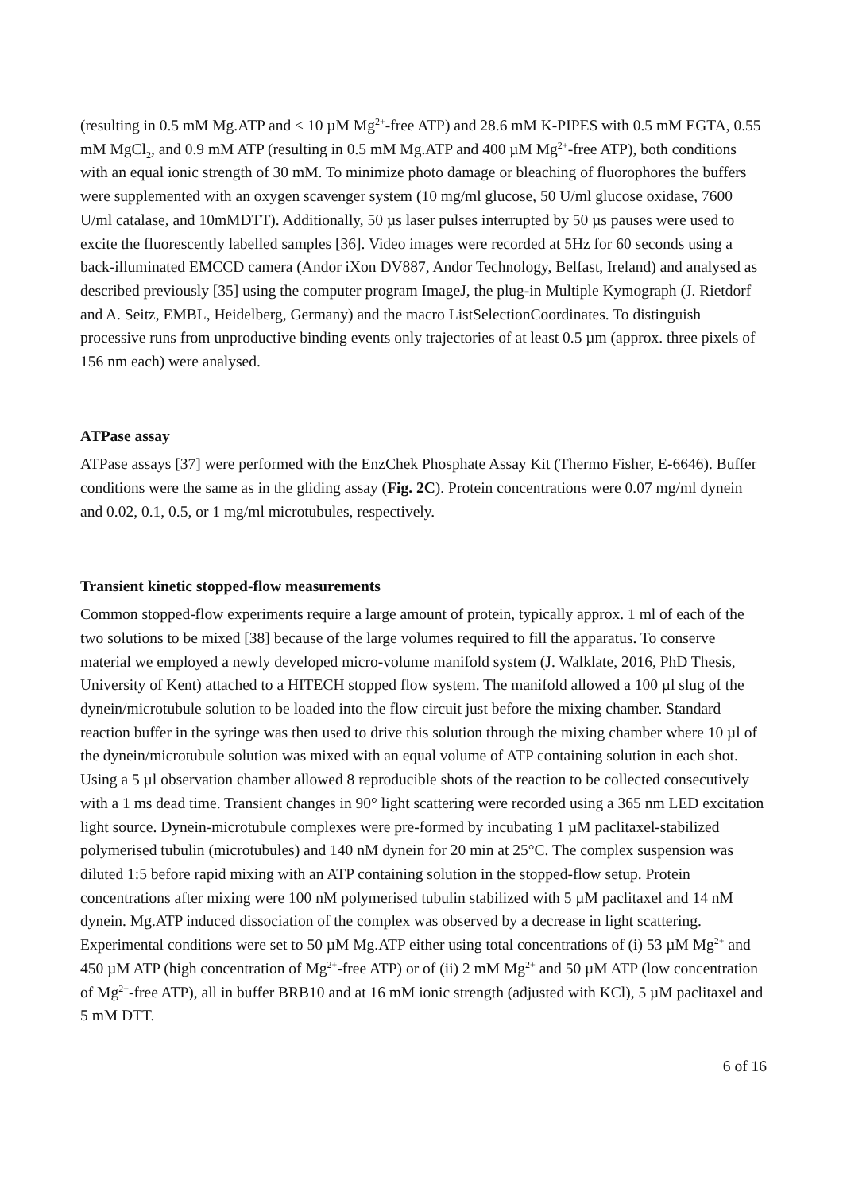(resulting in 0.5 mM Mg.ATP and < 10 µM Mg<sup>2+</sup>-free ATP) and 28.6 mM K-PIPES with 0.5 mM EGTA, 0.55 mM MgCl<sub>2</sub>, and 0.9 mM ATP (resulting in 0.5 mM Mg.ATP and 400 µM Mg<sup>2+</sup>-free ATP), both conditions with an equal ionic strength of 30 mM. To minimize photo damage or bleaching of fluorophores the buffers were supplemented with an oxygen scavenger system (10 mg/ml glucose, 50 U/ml glucose oxidase, 7600 U/ml catalase, and 10mMDTT). Additionally, 50 µs laser pulses interrupted by 50 µs pauses were used to excite the fluorescently labelled samples [36]. Video images were recorded at 5Hz for 60 seconds using a back-illuminated EMCCD camera (Andor iXon DV887, Andor Technology, Belfast, Ireland) and analysed as described previously [35] using the computer program ImageJ, the plug-in Multiple Kymograph (J. Rietdorf and A. Seitz, EMBL, Heidelberg, Germany) and the macro ListSelectionCoordinates. To distinguish processive runs from unproductive binding events only trajectories of at least 0.5 µm (approx. three pixels of 156 nm each) were analysed.
ATPase assay
ATPase assays [37] were performed with the EnzChek Phosphate Assay Kit (Thermo Fisher, E-6646). Buffer conditions were the same as in the gliding assay (Fig. 2C). Protein concentrations were 0.07 mg/ml dynein and 0.02, 0.1, 0.5, or 1 mg/ml microtubules, respectively.
Transient kinetic stopped-flow measurements
Common stopped-flow experiments require a large amount of protein, typically approx. 1 ml of each of the two solutions to be mixed [38] because of the large volumes required to fill the apparatus. To conserve material we employed a newly developed micro-volume manifold system (J. Walklate, 2016, PhD Thesis, University of Kent) attached to a HITECH stopped flow system. The manifold allowed a 100 µl slug of the dynein/microtubule solution to be loaded into the flow circuit just before the mixing chamber. Standard reaction buffer in the syringe was then used to drive this solution through the mixing chamber where 10 µl of the dynein/microtubule solution was mixed with an equal volume of ATP containing solution in each shot. Using a 5 µl observation chamber allowed 8 reproducible shots of the reaction to be collected consecutively with a 1 ms dead time. Transient changes in 90° light scattering were recorded using a 365 nm LED excitation light source. Dynein-microtubule complexes were pre-formed by incubating 1 µM paclitaxel-stabilized polymerised tubulin (microtubules) and 140 nM dynein for 20 min at 25°C. The complex suspension was diluted 1:5 before rapid mixing with an ATP containing solution in the stopped-flow setup. Protein concentrations after mixing were 100 nM polymerised tubulin stabilized with 5 µM paclitaxel and 14 nM dynein. Mg.ATP induced dissociation of the complex was observed by a decrease in light scattering. Experimental conditions were set to 50 µM Mg.ATP either using total concentrations of (i) 53 µM Mg<sup>2+</sup> and 450 µM ATP (high concentration of Mg<sup>2+</sup>-free ATP) or of (ii) 2 mM Mg<sup>2+</sup> and 50 µM ATP (low concentration of Mg<sup>2+</sup>-free ATP), all in buffer BRB10 and at 16 mM ionic strength (adjusted with KCl), 5 µM paclitaxel and 5 mM DTT.
6 of 16